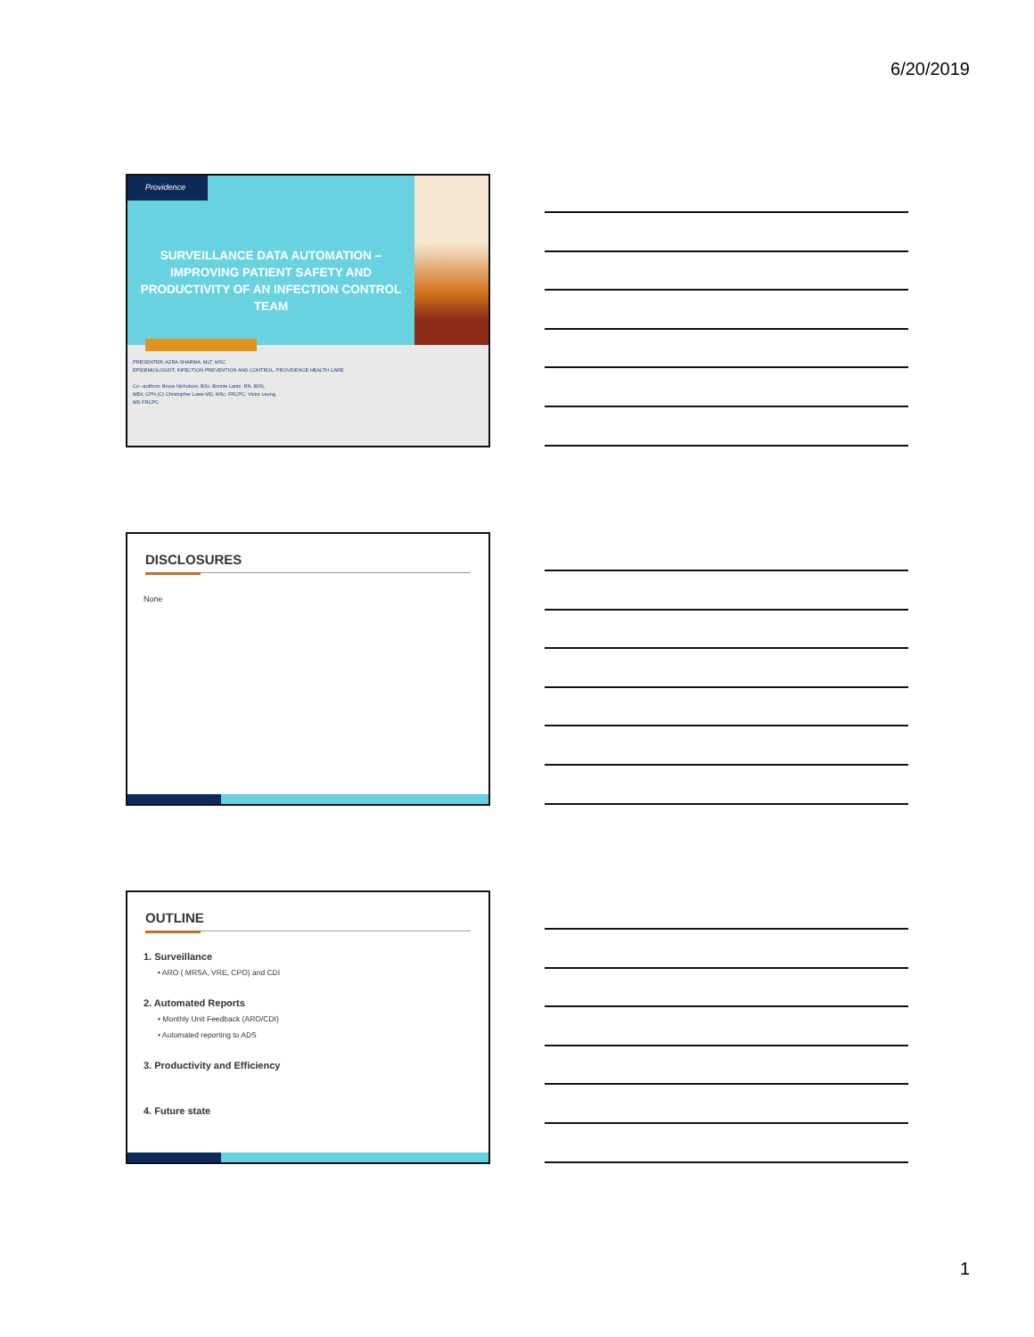6/20/2019
Providence
SURVEILLANCE DATA AUTOMATION – IMPROVING PATIENT SAFETY AND PRODUCTIVITY OF AN INFECTION CONTROL TEAM
PRESENTER: AZRA SHARMA, MLT, MSC
EPIDEMIOLOGIST, INFECTION PREVENTION AND CONTROL, PROVIDENCE HEALTH CARE
Co –authors: Bruce Nicholson, BSc, Bonnie Lantz, RN, BSN,
MEd, CPN (C) Christopher Lowe MD, MSc, FRCPC, Victor Leung,
MD FRCPC
DISCLOSURES
None
OUTLINE
1. Surveillance
• ARO ( MRSA, VRE, CPO) and CDI
2. Automated Reports
• Monthly Unit Feedback (ARO/CDI)
• Automated reporting to ADS
3. Productivity and Efficiency
4. Future state
1